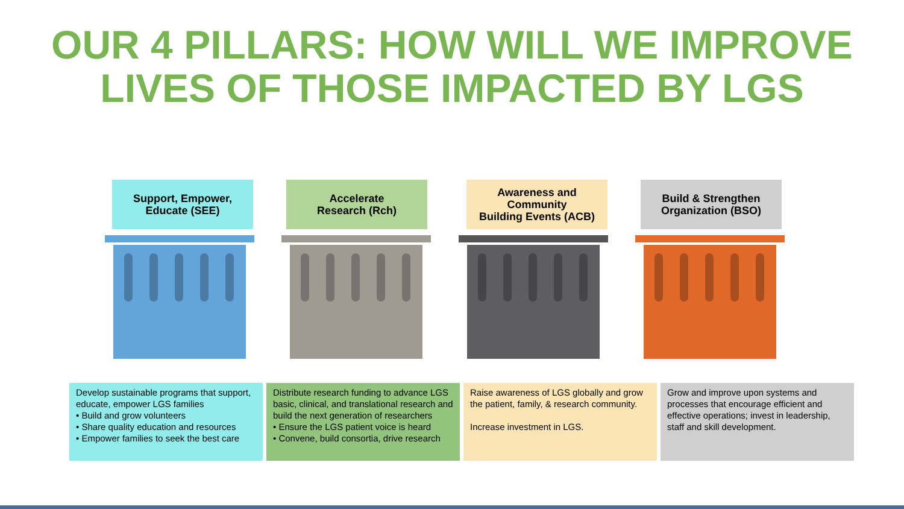OUR 4 PILLARS: HOW WILL WE IMPROVE
LIVES OF THOSE IMPACTED BY LGS
Support, Empower,
Educate (SEE)
Accelerate
Research (Rch)
Awareness and Community
Building Events (ACB)
Build & Strengthen
Organization (BSO)
Develop sustainable programs that support, educate, empower LGS families
• Build and grow volunteers
• Share quality education and resources
• Empower families to seek the best care
Distribute research funding to advance LGS basic, clinical, and translational research and build the next generation of researchers
• Ensure the LGS patient voice is heard
• Convene, build consortia, drive research
Raise awareness of LGS globally and grow the patient, family, & research community.
Increase investment in LGS.
Grow and improve upon systems and processes that encourage efficient and effective operations; invest in leadership, staff and skill development.